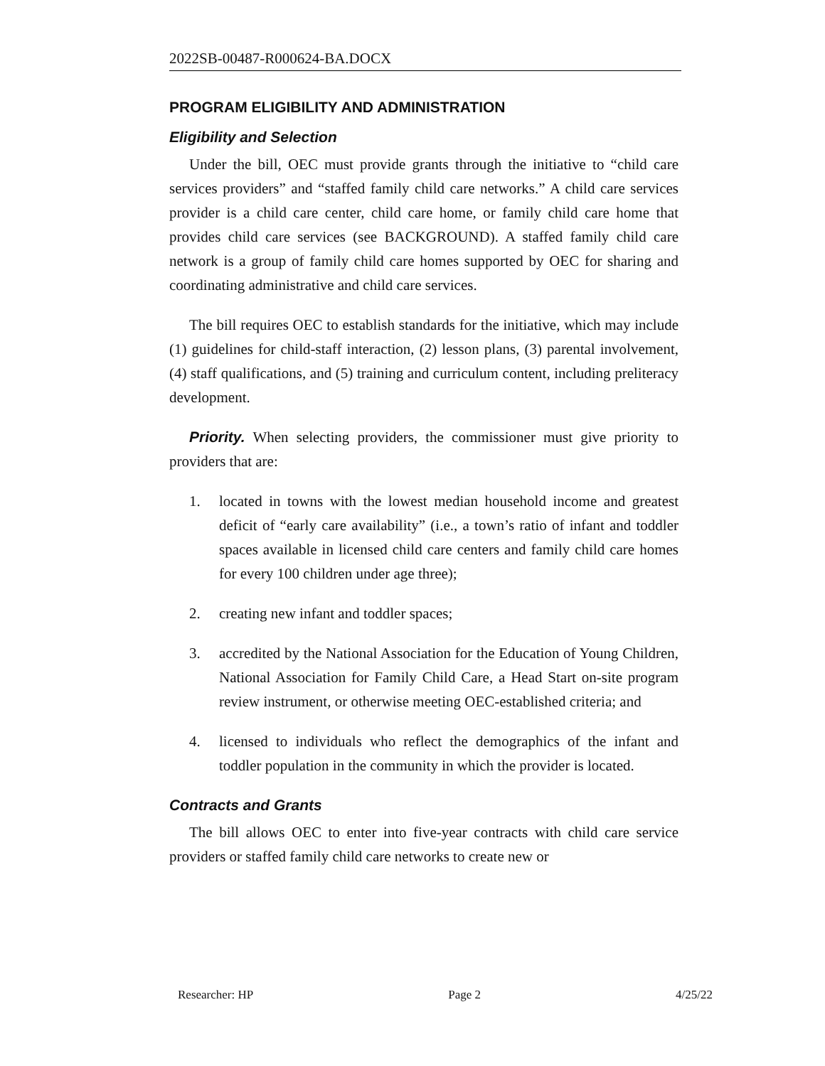2022SB-00487-R000624-BA.DOCX
PROGRAM ELIGIBILITY AND ADMINISTRATION
Eligibility and Selection
Under the bill, OEC must provide grants through the initiative to “child care services providers” and “staffed family child care networks.” A child care services provider is a child care center, child care home, or family child care home that provides child care services (see BACKGROUND). A staffed family child care network is a group of family child care homes supported by OEC for sharing and coordinating administrative and child care services.
The bill requires OEC to establish standards for the initiative, which may include (1) guidelines for child-staff interaction, (2) lesson plans, (3) parental involvement, (4) staff qualifications, and (5) training and curriculum content, including preliteracy development.
Priority. When selecting providers, the commissioner must give priority to providers that are:
1. located in towns with the lowest median household income and greatest deficit of “early care availability” (i.e., a town’s ratio of infant and toddler spaces available in licensed child care centers and family child care homes for every 100 children under age three);
2. creating new infant and toddler spaces;
3. accredited by the National Association for the Education of Young Children, National Association for Family Child Care, a Head Start on-site program review instrument, or otherwise meeting OEC-established criteria; and
4. licensed to individuals who reflect the demographics of the infant and toddler population in the community in which the provider is located.
Contracts and Grants
The bill allows OEC to enter into five-year contracts with child care service providers or staffed family child care networks to create new or
Researcher: HP Page 2 4/25/22